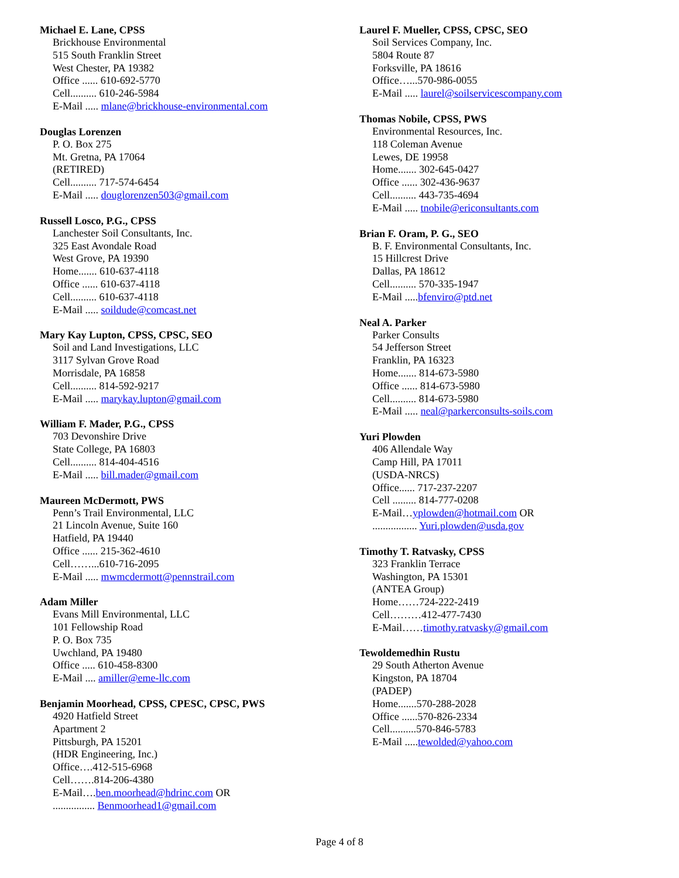Michael E. Lane, CPSS
Brickhouse Environmental
515 South Franklin Street
West Chester, PA 19382
Office ...... 610-692-5770
Cell.......... 610-246-5984
E-Mail ..... mlane@brickhouse-environmental.com
Douglas Lorenzen
P. O. Box 275
Mt. Gretna, PA 17064
(RETIRED)
Cell.......... 717-574-6454
E-Mail ..... douglorenzen503@gmail.com
Russell Losco, P.G., CPSS
Lanchester Soil Consultants, Inc.
325 East Avondale Road
West Grove, PA 19390
Home....... 610-637-4118
Office ...... 610-637-4118
Cell.......... 610-637-4118
E-Mail ..... soildude@comcast.net
Mary Kay Lupton, CPSS, CPSC, SEO
Soil and Land Investigations, LLC
3117 Sylvan Grove Road
Morrisdale, PA 16858
Cell.......... 814-592-9217
E-Mail ..... marykay.lupton@gmail.com
William F. Mader, P.G., CPSS
703 Devonshire Drive
State College, PA 16803
Cell.......... 814-404-4516
E-Mail ..... bill.mader@gmail.com
Maureen McDermott, PWS
Penn’s Trail Environmental, LLC
21 Lincoln Avenue, Suite 160
Hatfield, PA 19440
Office ...... 215-362-4610
Cell……...610-716-2095
E-Mail ..... mwmcdermott@pennstrail.com
Adam Miller
Evans Mill Environmental, LLC
101 Fellowship Road
P. O. Box 735
Uwchland, PA 19480
Office ..... 610-458-8300
E-Mail .... amiller@eme-llc.com
Benjamin Moorhead, CPSS, CPESC, CPSC, PWS
4920 Hatfield Street
Apartment 2
Pittsburgh, PA 15201
(HDR Engineering, Inc.)
Office….412-515-6968
Cell…….814-206-4380
E-Mail….ben.moorhead@hdrinc.com OR
................ Benmoorhead1@gmail.com
Laurel F. Mueller, CPSS, CPSC, SEO
Soil Services Company, Inc.
5804 Route 87
Forksville, PA 18616
Office…...570-986-0055
E-Mail ..... laurel@soilservicescompany.com
Thomas Nobile, CPSS, PWS
Environmental Resources, Inc.
118 Coleman Avenue
Lewes, DE 19958
Home....... 302-645-0427
Office ...... 302-436-9637
Cell.......... 443-735-4694
E-Mail ..... tnobile@ericonsultants.com
Brian F. Oram, P. G., SEO
B. F. Environmental Consultants, Inc.
15 Hillcrest Drive
Dallas, PA 18612
Cell.......... 570-335-1947
E-Mail .....bfenviro@ptd.net
Neal A. Parker
Parker Consults
54 Jefferson Street
Franklin, PA 16323
Home....... 814-673-5980
Office ...... 814-673-5980
Cell.......... 814-673-5980
E-Mail ..... neal@parkerconsults-soils.com
Yuri Plowden
406 Allendale Way
Camp Hill, PA 17011
(USDA-NRCS)
Office...... 717-237-2207
Cell ......... 814-777-0208
E-Mail…yplowden@hotmail.com OR
................. Yuri.plowden@usda.gov
Timothy T. Ratvasky, CPSS
323 Franklin Terrace
Washington, PA 15301
(ANTEA Group)
Home……724-222-2419
Cell………412-477-7430
E-Mail……timothy.ratvasky@gmail.com
Tewoldemedhin Rustu
29 South Atherton Avenue
Kingston, PA 18704
(PADEP)
Home.......570-288-2028
Office ......570-826-2334
Cell..........570-846-5783
E-Mail .....tewolded@yahoo.com
Page 4 of 8